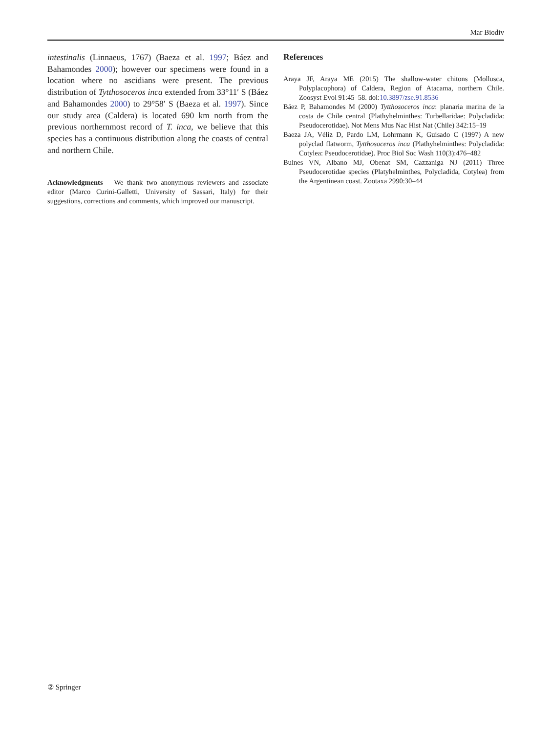Mar Biodiv
intestinalis (Linnaeus, 1767) (Baeza et al. 1997; Báez and Bahamondes 2000); however our specimens were found in a location where no ascidians were present. The previous distribution of Tytthosoceros inca extended from 33°11′ S (Báez and Bahamondes 2000) to 29°58′ S (Baeza et al. 1997). Since our study area (Caldera) is located 690 km north from the previous northernmost record of T. inca, we believe that this species has a continuous distribution along the coasts of central and northern Chile.
Acknowledgments We thank two anonymous reviewers and associate editor (Marco Curini-Galletti, University of Sassari, Italy) for their suggestions, corrections and comments, which improved our manuscript.
References
Araya JF, Araya ME (2015) The shallow-water chitons (Mollusca, Polyplacophora) of Caldera, Region of Atacama, northern Chile. Zoosyst Evol 91:45–58. doi:10.3897/zse.91.8536
Báez P, Bahamondes M (2000) Tytthosoceros inca: planaria marina de la costa de Chile central (Plathyhelminthes: Turbellaridae: Polycladida: Pseudocerotidae). Not Mens Mus Nac Hist Nat (Chile) 342:15–19
Baeza JA, Véliz D, Pardo LM, Lohrmann K, Guisado C (1997) A new polyclad flatworm, Tytthosoceros inca (Plathyhelminthes: Polycladida: Cotylea: Pseudocerotidae). Proc Biol Soc Wash 110(3):476–482
Bulnes VN, Albano MJ, Obenat SM, Cazzaniga NJ (2011) Three Pseudocerotidae species (Platyhelminthes, Polycladida, Cotylea) from the Argentinean coast. Zootaxa 2990:30–44
② Springer